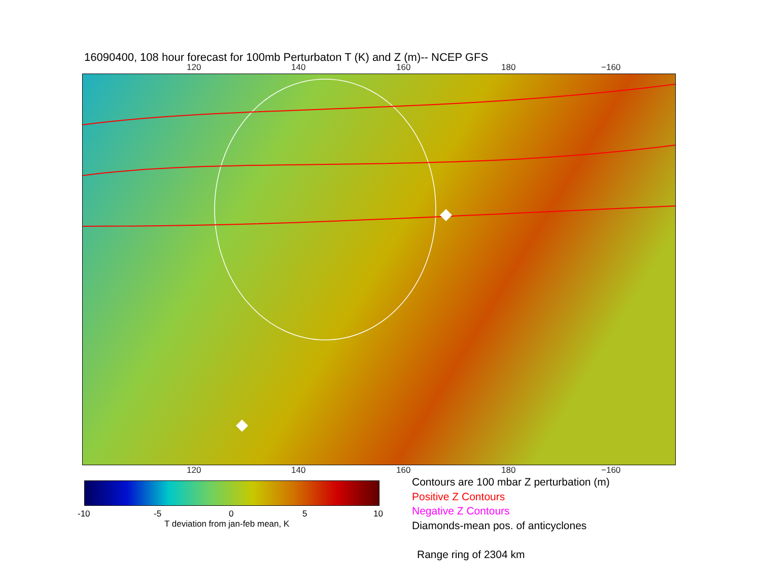16090400, 108 hour forecast for 100mb Perturbaton T (K) and Z (m)-- NCEP GFS
120 140 160 180 −160
120 140 160 180 −160
-10 -5 0 5 10
T deviation from jan-feb mean, K
Contours are 100 mbar Z perturbation (m)
Positive Z Contours
Negative Z Contours
Diamonds-mean pos. of anticyclones
Range ring of 2304 km